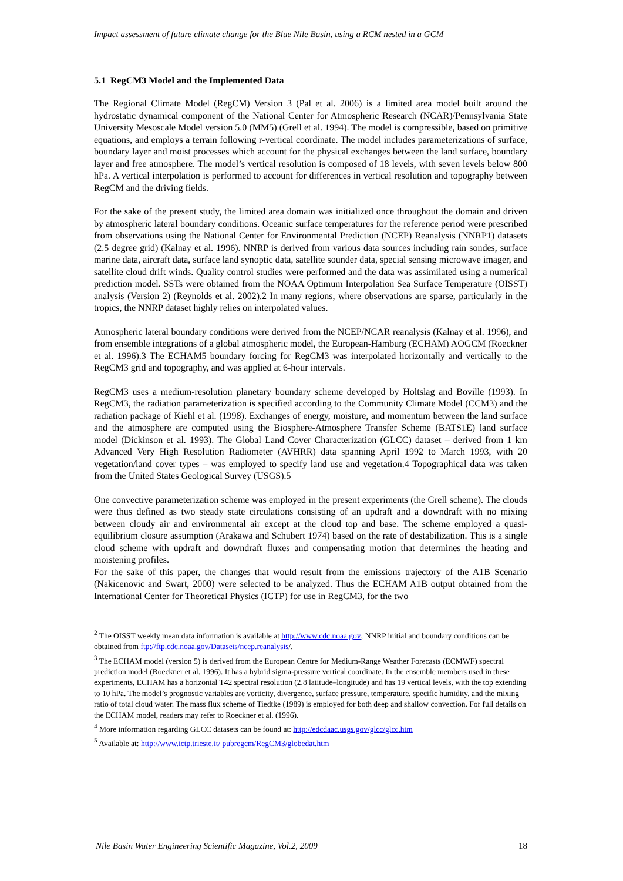Impact assessment of future climate change for the Blue Nile Basin, using a RCM nested in a GCM
5.1 RegCM3 Model and the Implemented Data
The Regional Climate Model (RegCM) Version 3 (Pal et al. 2006) is a limited area model built around the hydrostatic dynamical component of the National Center for Atmospheric Research (NCAR)/Pennsylvania State University Mesoscale Model version 5.0 (MM5) (Grell et al. 1994). The model is compressible, based on primitive equations, and employs a terrain following r-vertical coordinate. The model includes parameterizations of surface, boundary layer and moist processes which account for the physical exchanges between the land surface, boundary layer and free atmosphere. The model’s vertical resolution is composed of 18 levels, with seven levels below 800 hPa. A vertical interpolation is performed to account for differences in vertical resolution and topography between RegCM and the driving fields.
For the sake of the present study, the limited area domain was initialized once throughout the domain and driven by atmospheric lateral boundary conditions. Oceanic surface temperatures for the reference period were prescribed from observations using the National Center for Environmental Prediction (NCEP) Reanalysis (NNRP1) datasets (2.5 degree grid) (Kalnay et al. 1996). NNRP is derived from various data sources including rain sondes, surface marine data, aircraft data, surface land synoptic data, satellite sounder data, special sensing microwave imager, and satellite cloud drift winds. Quality control studies were performed and the data was assimilated using a numerical prediction model. SSTs were obtained from the NOAA Optimum Interpolation Sea Surface Temperature (OISST) analysis (Version 2) (Reynolds et al. 2002).2 In many regions, where observations are sparse, particularly in the tropics, the NNRP dataset highly relies on interpolated values.
Atmospheric lateral boundary conditions were derived from the NCEP/NCAR reanalysis (Kalnay et al. 1996), and from ensemble integrations of a global atmospheric model, the European-Hamburg (ECHAM) AOGCM (Roeckner et al. 1996).3 The ECHAM5 boundary forcing for RegCM3 was interpolated horizontally and vertically to the RegCM3 grid and topography, and was applied at 6-hour intervals.
RegCM3 uses a medium-resolution planetary boundary scheme developed by Holtslag and Boville (1993). In RegCM3, the radiation parameterization is specified according to the Community Climate Model (CCM3) and the radiation package of Kiehl et al. (1998). Exchanges of energy, moisture, and momentum between the land surface and the atmosphere are computed using the Biosphere-Atmosphere Transfer Scheme (BATS1E) land surface model (Dickinson et al. 1993). The Global Land Cover Characterization (GLCC) dataset – derived from 1 km Advanced Very High Resolution Radiometer (AVHRR) data spanning April 1992 to March 1993, with 20 vegetation/land cover types – was employed to specify land use and vegetation.4 Topographical data was taken from the United States Geological Survey (USGS).5
One convective parameterization scheme was employed in the present experiments (the Grell scheme). The clouds were thus defined as two steady state circulations consisting of an updraft and a downdraft with no mixing between cloudy air and environmental air except at the cloud top and base. The scheme employed a quasi-equilibrium closure assumption (Arakawa and Schubert 1974) based on the rate of destabilization. This is a single cloud scheme with updraft and downdraft fluxes and compensating motion that determines the heating and moistening profiles.
For the sake of this paper, the changes that would result from the emissions trajectory of the A1B Scenario (Nakicenovic and Swart, 2000) were selected to be analyzed. Thus the ECHAM A1B output obtained from the International Center for Theoretical Physics (ICTP) for use in RegCM3, for the two
<sup>2</sup> The OISST weekly mean data information is available at http://www.cdc.noaa.gov; NNRP initial and boundary conditions can be obtained from ftp://ftp.cdc.noaa.gov/Datasets/ncep.reanalysis/.
<sup>3</sup> The ECHAM model (version 5) is derived from the European Centre for Medium-Range Weather Forecasts (ECMWF) spectral prediction model (Roeckner et al. 1996). It has a hybrid sigma-pressure vertical coordinate. In the ensemble members used in these experiments, ECHAM has a horizontal T42 spectral resolution (2.8 latitude–longitude) and has 19 vertical levels, with the top extending to 10 hPa. The model’s prognostic variables are vorticity, divergence, surface pressure, temperature, specific humidity, and the mixing ratio of total cloud water. The mass flux scheme of Tiedtke (1989) is employed for both deep and shallow convection. For full details on the ECHAM model, readers may refer to Roeckner et al. (1996).
<sup>4</sup> More information regarding GLCC datasets can be found at: http://edcdaac.usgs.gov/glcc/glcc.htm
<sup>5</sup> Available at: http://www.ictp.trieste.it/ pubregcm/RegCM3/globedat.htm
Nile Basin Water Engineering Scientific Magazine, Vol.2, 2009 18